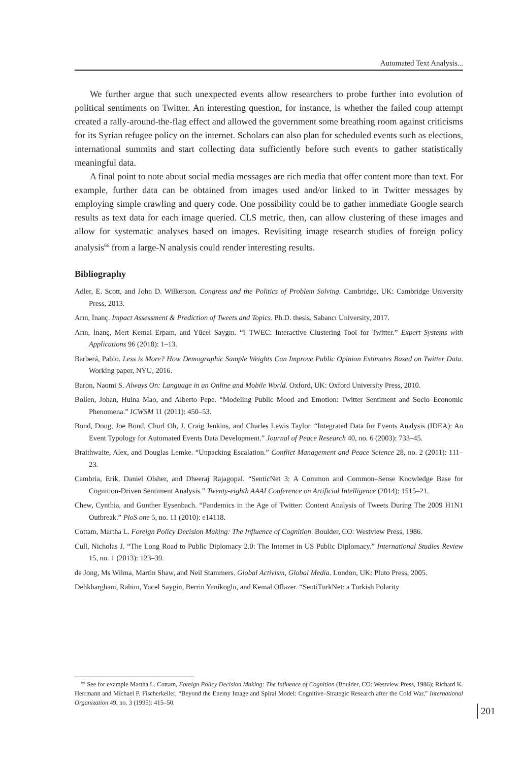Automated Text Analysis...
We further argue that such unexpected events allow researchers to probe further into evolution of political sentiments on Twitter. An interesting question, for instance, is whether the failed coup attempt created a rally-around-the-flag effect and allowed the government some breathing room against criticisms for its Syrian refugee policy on the internet. Scholars can also plan for scheduled events such as elections, international summits and start collecting data sufficiently before such events to gather statistically meaningful data.
A final point to note about social media messages are rich media that offer content more than text. For example, further data can be obtained from images used and/or linked to in Twitter messages by employing simple crawling and query code. One possibility could be to gather immediate Google search results as text data for each image queried. CLS metric, then, can allow clustering of these images and allow for systematic analyses based on images. Revisiting image research studies of foreign policy analysis<sup>66</sup> from a large-N analysis could render interesting results.
Bibliography
Adler, E. Scott, and John D. Wilkerson. Congress and the Politics of Problem Solving. Cambridge, UK: Cambridge University Press, 2013.
Arın, İnanç. Impact Assessment & Prediction of Tweets and Topics. Ph.D. thesis, Sabancı University, 2017.
Arın, İnanç, Mert Kemal Erpam, and Yücel Saygın. “I–TWEC: Interactive Clustering Tool for Twitter.” Expert Systems with Applications 96 (2018): 1–13.
Barberá, Pablo. Less is More? How Demographic Sample Weights Can Improve Public Opinion Estimates Based on Twitter Data. Working paper, NYU, 2016.
Baron, Naomi S. Always On: Language in an Online and Mobile World. Oxford, UK: Oxford University Press, 2010.
Bollen, Johan, Huina Mao, and Alberto Pepe. “Modeling Public Mood and Emotion: Twitter Sentiment and Socio–Economic Phenomena.” ICWSM 11 (2011): 450–53.
Bond, Doug, Joe Bond, Churl Oh, J. Craig Jenkins, and Charles Lewis Taylor. “Integrated Data for Events Analysis (IDEA): An Event Typology for Automated Events Data Development.” Journal of Peace Research 40, no. 6 (2003): 733–45.
Braithwaite, Alex, and Douglas Lemke. “Unpacking Escalation.” Conflict Management and Peace Science 28, no. 2 (2011): 111–23.
Cambria, Erik, Daniel Olsher, and Dheeraj Rajagopal. “SenticNet 3: A Common and Common–Sense Knowledge Base for Cognition-Driven Sentiment Analysis.” Twenty-eighth AAAI Conference on Artificial Intelligence (2014): 1515–21.
Chew, Cynthia, and Gunther Eysenbach. “Pandemics in the Age of Twitter: Content Analysis of Tweets During The 2009 H1N1 Outbreak.” PloS one 5, no. 11 (2010): e14118.
Cottam, Martha L. Foreign Policy Decision Making: The Influence of Cognition. Boulder, CO: Westview Press, 1986.
Cull, Nicholas J. “The Long Road to Public Diplomacy 2.0: The Internet in US Public Diplomacy.” International Studies Review 15, no. 1 (2013): 123–39.
de Jong, Ms Wilma, Martin Shaw, and Neil Stammers. Global Activism, Global Media. London, UK: Pluto Press, 2005.
Dehkharghani, Rahim, Yucel Saygin, Berrin Yanikoglu, and Kemal Oflazer. “SentiTurkNet: a Turkish Polarity
<sup>66</sup> See for example Martha L. Cottam, Foreign Policy Decision Making: The Influence of Cognition (Boulder, CO: Westview Press, 1986); Richard K. Herrmann and Michael P. Fischerkeller, “Beyond the Enemy Image and Spiral Model: Cognitive–Strategic Research after the Cold War,” International Organization 49, no. 3 (1995): 415–50.
201